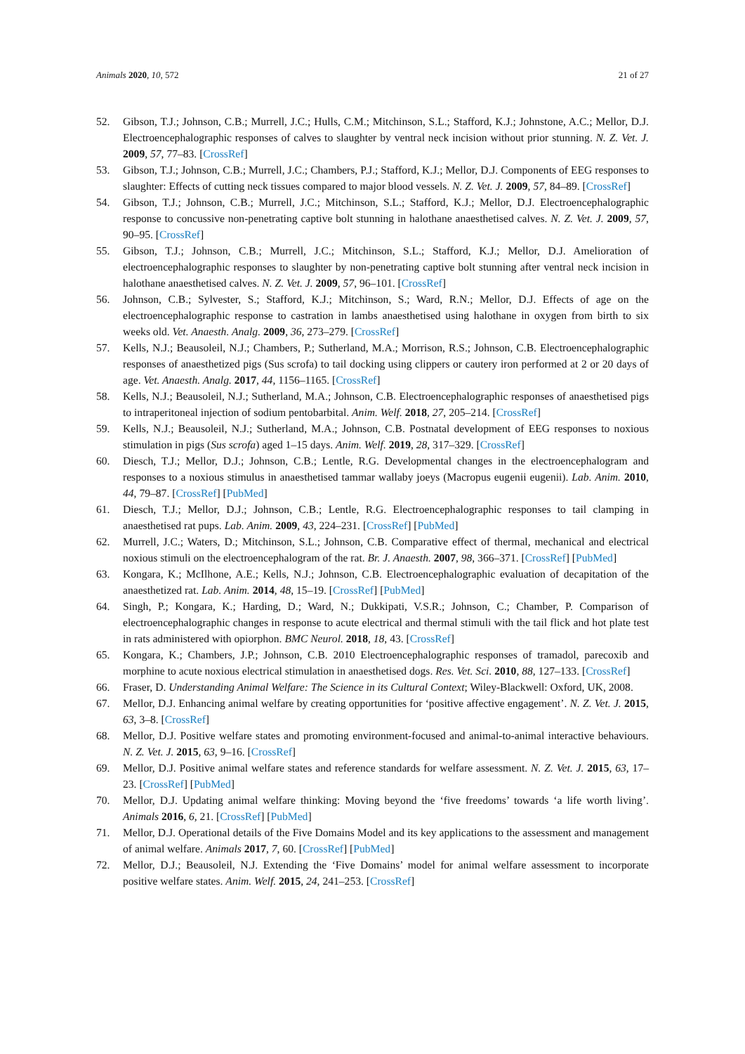Animals 2020, 10, 572 21 of 27
52. Gibson, T.J.; Johnson, C.B.; Murrell, J.C.; Hulls, C.M.; Mitchinson, S.L.; Stafford, K.J.; Johnstone, A.C.; Mellor, D.J. Electroencephalographic responses of calves to slaughter by ventral neck incision without prior stunning. N. Z. Vet. J. 2009, 57, 77–83. [CrossRef]
53. Gibson, T.J.; Johnson, C.B.; Murrell, J.C.; Chambers, P.J.; Stafford, K.J.; Mellor, D.J. Components of EEG responses to slaughter: Effects of cutting neck tissues compared to major blood vessels. N. Z. Vet. J. 2009, 57, 84–89. [CrossRef]
54. Gibson, T.J.; Johnson, C.B.; Murrell, J.C.; Mitchinson, S.L.; Stafford, K.J.; Mellor, D.J. Electroencephalographic response to concussive non-penetrating captive bolt stunning in halothane anaesthetised calves. N. Z. Vet. J. 2009, 57, 90–95. [CrossRef]
55. Gibson, T.J.; Johnson, C.B.; Murrell, J.C.; Mitchinson, S.L.; Stafford, K.J.; Mellor, D.J. Amelioration of electroencephalographic responses to slaughter by non-penetrating captive bolt stunning after ventral neck incision in halothane anaesthetised calves. N. Z. Vet. J. 2009, 57, 96–101. [CrossRef]
56. Johnson, C.B.; Sylvester, S.; Stafford, K.J.; Mitchinson, S.; Ward, R.N.; Mellor, D.J. Effects of age on the electroencephalographic response to castration in lambs anaesthetised using halothane in oxygen from birth to six weeks old. Vet. Anaesth. Analg. 2009, 36, 273–279. [CrossRef]
57. Kells, N.J.; Beausoleil, N.J.; Chambers, P.; Sutherland, M.A.; Morrison, R.S.; Johnson, C.B. Electroencephalographic responses of anaesthetized pigs (Sus scrofa) to tail docking using clippers or cautery iron performed at 2 or 20 days of age. Vet. Anaesth. Analg. 2017, 44, 1156–1165. [CrossRef]
58. Kells, N.J.; Beausoleil, N.J.; Sutherland, M.A.; Johnson, C.B. Electroencephalographic responses of anaesthetised pigs to intraperitoneal injection of sodium pentobarbital. Anim. Welf. 2018, 27, 205–214. [CrossRef]
59. Kells, N.J.; Beausoleil, N.J.; Sutherland, M.A.; Johnson, C.B. Postnatal development of EEG responses to noxious stimulation in pigs (Sus scrofa) aged 1–15 days. Anim. Welf. 2019, 28, 317–329. [CrossRef]
60. Diesch, T.J.; Mellor, D.J.; Johnson, C.B.; Lentle, R.G. Developmental changes in the electroencephalogram and responses to a noxious stimulus in anaesthetised tammar wallaby joeys (Macropus eugenii eugenii). Lab. Anim. 2010, 44, 79–87. [CrossRef] [PubMed]
61. Diesch, T.J.; Mellor, D.J.; Johnson, C.B.; Lentle, R.G. Electroencephalographic responses to tail clamping in anaesthetised rat pups. Lab. Anim. 2009, 43, 224–231. [CrossRef] [PubMed]
62. Murrell, J.C.; Waters, D.; Mitchinson, S.L.; Johnson, C.B. Comparative effect of thermal, mechanical and electrical noxious stimuli on the electroencephalogram of the rat. Br. J. Anaesth. 2007, 98, 366–371. [CrossRef] [PubMed]
63. Kongara, K.; McIlhone, A.E.; Kells, N.J.; Johnson, C.B. Electroencephalographic evaluation of decapitation of the anaesthetized rat. Lab. Anim. 2014, 48, 15–19. [CrossRef] [PubMed]
64. Singh, P.; Kongara, K.; Harding, D.; Ward, N.; Dukkipati, V.S.R.; Johnson, C.; Chamber, P. Comparison of electroencephalographic changes in response to acute electrical and thermal stimuli with the tail flick and hot plate test in rats administered with opiorphon. BMC Neurol. 2018, 18, 43. [CrossRef]
65. Kongara, K.; Chambers, J.P.; Johnson, C.B. 2010 Electroencephalographic responses of tramadol, parecoxib and morphine to acute noxious electrical stimulation in anaesthetised dogs. Res. Vet. Sci. 2010, 88, 127–133. [CrossRef]
66. Fraser, D. Understanding Animal Welfare: The Science in its Cultural Context; Wiley-Blackwell: Oxford, UK, 2008.
67. Mellor, D.J. Enhancing animal welfare by creating opportunities for ‘positive affective engagement’. N. Z. Vet. J. 2015, 63, 3–8. [CrossRef]
68. Mellor, D.J. Positive welfare states and promoting environment-focused and animal-to-animal interactive behaviours. N. Z. Vet. J. 2015, 63, 9–16. [CrossRef]
69. Mellor, D.J. Positive animal welfare states and reference standards for welfare assessment. N. Z. Vet. J. 2015, 63, 17–23. [CrossRef] [PubMed]
70. Mellor, D.J. Updating animal welfare thinking: Moving beyond the ‘five freedoms’ towards ‘a life worth living’. Animals 2016, 6, 21. [CrossRef] [PubMed]
71. Mellor, D.J. Operational details of the Five Domains Model and its key applications to the assessment and management of animal welfare. Animals 2017, 7, 60. [CrossRef] [PubMed]
72. Mellor, D.J.; Beausoleil, N.J. Extending the ‘Five Domains’ model for animal welfare assessment to incorporate positive welfare states. Anim. Welf. 2015, 24, 241–253. [CrossRef]